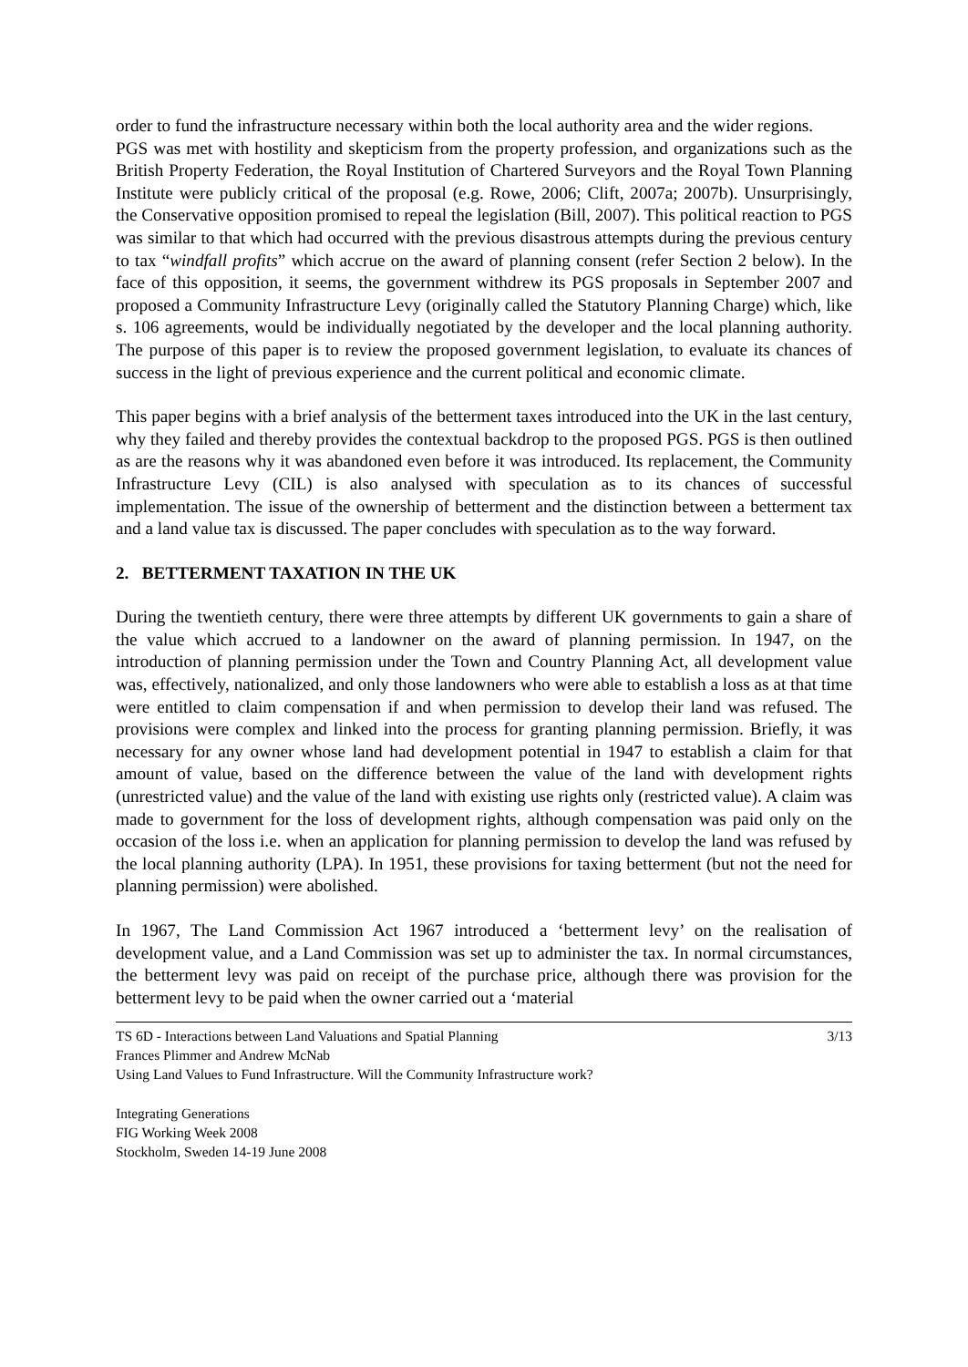order to fund the infrastructure necessary within both the local authority area and the wider regions.
PGS was met with hostility and skepticism from the property profession, and organizations such as the British Property Federation, the Royal Institution of Chartered Surveyors and the Royal Town Planning Institute were publicly critical of the proposal (e.g. Rowe, 2006; Clift, 2007a; 2007b). Unsurprisingly, the Conservative opposition promised to repeal the legislation (Bill, 2007). This political reaction to PGS was similar to that which had occurred with the previous disastrous attempts during the previous century to tax “windfall profits” which accrue on the award of planning consent (refer Section 2 below). In the face of this opposition, it seems, the government withdrew its PGS proposals in September 2007 and proposed a Community Infrastructure Levy (originally called the Statutory Planning Charge) which, like s. 106 agreements, would be individually negotiated by the developer and the local planning authority. The purpose of this paper is to review the proposed government legislation, to evaluate its chances of success in the light of previous experience and the current political and economic climate.
This paper begins with a brief analysis of the betterment taxes introduced into the UK in the last century, why they failed and thereby provides the contextual backdrop to the proposed PGS. PGS is then outlined as are the reasons why it was abandoned even before it was introduced. Its replacement, the Community Infrastructure Levy (CIL) is also analysed with speculation as to its chances of successful implementation. The issue of the ownership of betterment and the distinction between a betterment tax and a land value tax is discussed. The paper concludes with speculation as to the way forward.
2. BETTERMENT TAXATION IN THE UK
During the twentieth century, there were three attempts by different UK governments to gain a share of the value which accrued to a landowner on the award of planning permission. In 1947, on the introduction of planning permission under the Town and Country Planning Act, all development value was, effectively, nationalized, and only those landowners who were able to establish a loss as at that time were entitled to claim compensation if and when permission to develop their land was refused. The provisions were complex and linked into the process for granting planning permission. Briefly, it was necessary for any owner whose land had development potential in 1947 to establish a claim for that amount of value, based on the difference between the value of the land with development rights (unrestricted value) and the value of the land with existing use rights only (restricted value). A claim was made to government for the loss of development rights, although compensation was paid only on the occasion of the loss i.e. when an application for planning permission to develop the land was refused by the local planning authority (LPA). In 1951, these provisions for taxing betterment (but not the need for planning permission) were abolished.
In 1967, The Land Commission Act 1967 introduced a ‘betterment levy’ on the realisation of development value, and a Land Commission was set up to administer the tax. In normal circumstances, the betterment levy was paid on receipt of the purchase price, although there was provision for the betterment levy to be paid when the owner carried out a ‘material
TS 6D - Interactions between Land Valuations and Spatial Planning
Frances Plimmer and Andrew McNab
Using Land Values to Fund Infrastructure. Will the Community Infrastructure work?
3/13
Integrating Generations
FIG Working Week 2008
Stockholm, Sweden 14-19 June 2008